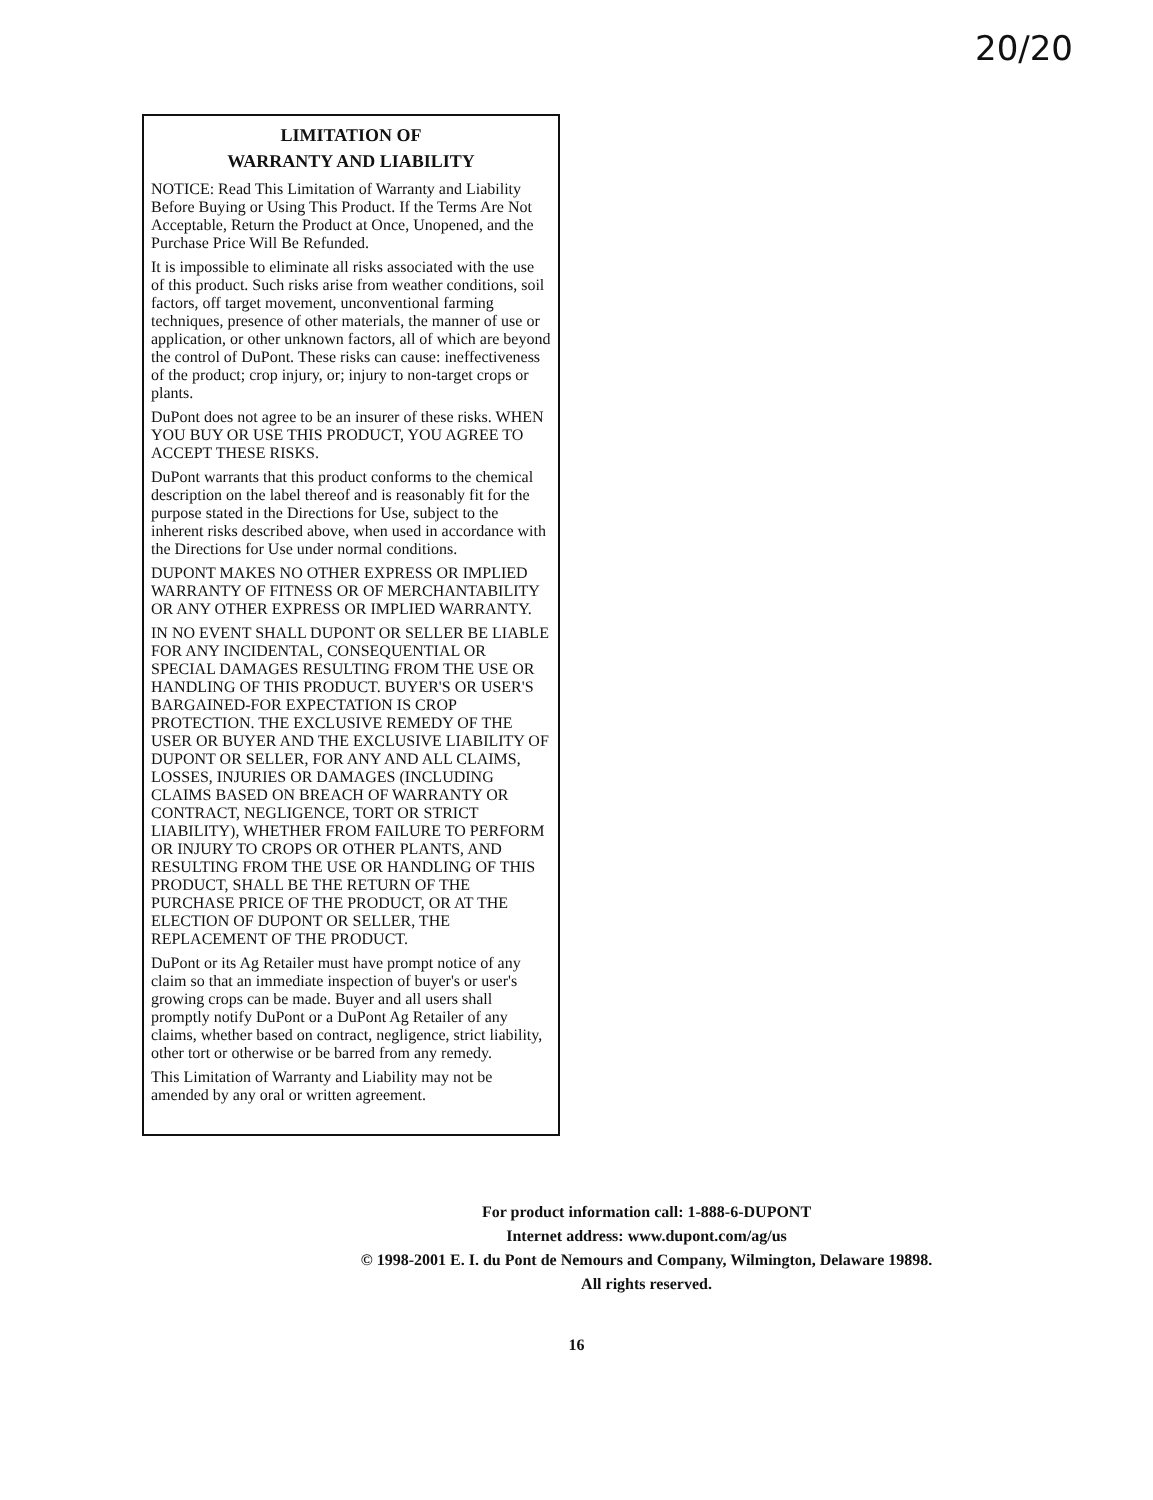20/20
LIMITATION OF
WARRANTY AND LIABILITY
NOTICE: Read This Limitation of Warranty and Liability Before Buying or Using This Product. If the Terms Are Not Acceptable, Return the Product at Once, Unopened, and the Purchase Price Will Be Refunded.
It is impossible to eliminate all risks associated with the use of this product. Such risks arise from weather conditions, soil factors, off target movement, unconventional farming techniques, presence of other materials, the manner of use or application, or other unknown factors, all of which are beyond the control of DuPont. These risks can cause: ineffectiveness of the product; crop injury, or; injury to non-target crops or plants.
DuPont does not agree to be an insurer of these risks. WHEN YOU BUY OR USE THIS PRODUCT, YOU AGREE TO ACCEPT THESE RISKS.
DuPont warrants that this product conforms to the chemical description on the label thereof and is reasonably fit for the purpose stated in the Directions for Use, subject to the inherent risks described above, when used in accordance with the Directions for Use under normal conditions.
DUPONT MAKES NO OTHER EXPRESS OR IMPLIED WARRANTY OF FITNESS OR OF MERCHANTABILITY OR ANY OTHER EXPRESS OR IMPLIED WARRANTY.
IN NO EVENT SHALL DUPONT OR SELLER BE LIABLE FOR ANY INCIDENTAL, CONSEQUENTIAL OR SPECIAL DAMAGES RESULTING FROM THE USE OR HANDLING OF THIS PRODUCT. BUYER'S OR USER'S BARGAINED-FOR EXPECTATION IS CROP PROTECTION. THE EXCLUSIVE REMEDY OF THE USER OR BUYER AND THE EXCLUSIVE LIABILITY OF DUPONT OR SELLER, FOR ANY AND ALL CLAIMS, LOSSES, INJURIES OR DAMAGES (INCLUDING CLAIMS BASED ON BREACH OF WARRANTY OR CONTRACT, NEGLIGENCE, TORT OR STRICT LIABILITY), WHETHER FROM FAILURE TO PERFORM OR INJURY TO CROPS OR OTHER PLANTS, AND RESULTING FROM THE USE OR HANDLING OF THIS PRODUCT, SHALL BE THE RETURN OF THE PURCHASE PRICE OF THE PRODUCT, OR AT THE ELECTION OF DUPONT OR SELLER, THE REPLACEMENT OF THE PRODUCT.
DuPont or its Ag Retailer must have prompt notice of any claim so that an immediate inspection of buyer's or user's growing crops can be made. Buyer and all users shall promptly notify DuPont or a DuPont Ag Retailer of any claims, whether based on contract, negligence, strict liability, other tort or otherwise or be barred from any remedy.
This Limitation of Warranty and Liability may not be amended by any oral or written agreement.
For product information call: 1-888-6-DUPONT
Internet address: www.dupont.com/ag/us
© 1998-2001 E. I. du Pont de Nemours and Company, Wilmington, Delaware 19898.
All rights reserved.
16